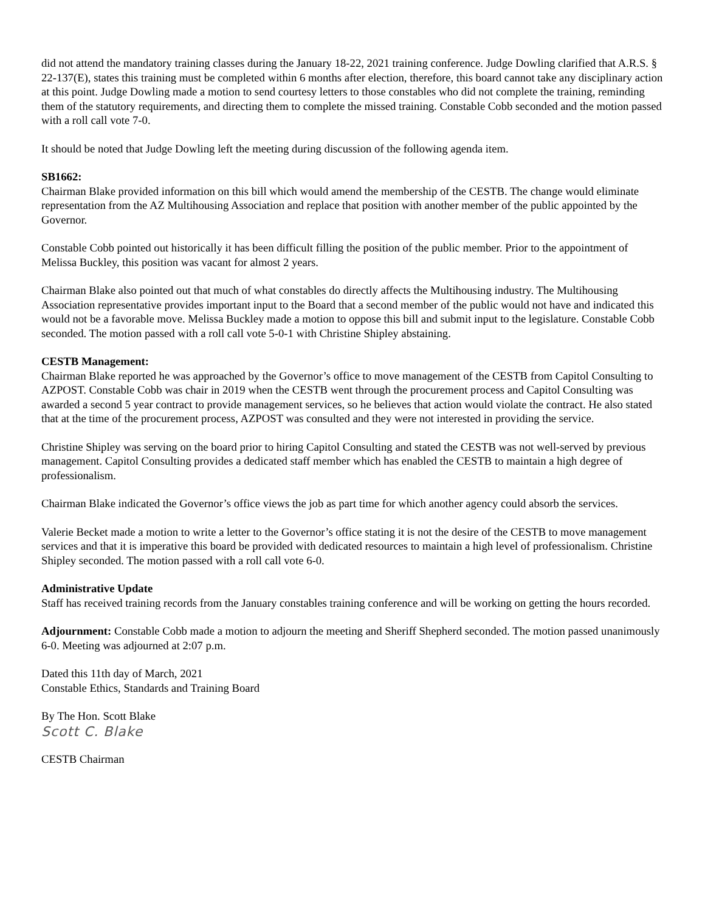did not attend the mandatory training classes during the January 18-22, 2021 training conference. Judge Dowling clarified that A.R.S. § 22-137(E), states this training must be completed within 6 months after election, therefore, this board cannot take any disciplinary action at this point. Judge Dowling made a motion to send courtesy letters to those constables who did not complete the training, reminding them of the statutory requirements, and directing them to complete the missed training. Constable Cobb seconded and the motion passed with a roll call vote 7-0.
It should be noted that Judge Dowling left the meeting during discussion of the following agenda item.
SB1662:
Chairman Blake provided information on this bill which would amend the membership of the CESTB. The change would eliminate representation from the AZ Multihousing Association and replace that position with another member of the public appointed by the Governor.
Constable Cobb pointed out historically it has been difficult filling the position of the public member. Prior to the appointment of Melissa Buckley, this position was vacant for almost 2 years.
Chairman Blake also pointed out that much of what constables do directly affects the Multihousing industry. The Multihousing Association representative provides important input to the Board that a second member of the public would not have and indicated this would not be a favorable move. Melissa Buckley made a motion to oppose this bill and submit input to the legislature. Constable Cobb seconded. The motion passed with a roll call vote 5-0-1 with Christine Shipley abstaining.
CESTB Management:
Chairman Blake reported he was approached by the Governor’s office to move management of the CESTB from Capitol Consulting to AZPOST. Constable Cobb was chair in 2019 when the CESTB went through the procurement process and Capitol Consulting was awarded a second 5 year contract to provide management services, so he believes that action would violate the contract. He also stated that at the time of the procurement process, AZPOST was consulted and they were not interested in providing the service.
Christine Shipley was serving on the board prior to hiring Capitol Consulting and stated the CESTB was not well-served by previous management. Capitol Consulting provides a dedicated staff member which has enabled the CESTB to maintain a high degree of professionalism.
Chairman Blake indicated the Governor’s office views the job as part time for which another agency could absorb the services.
Valerie Becket made a motion to write a letter to the Governor’s office stating it is not the desire of the CESTB to move management services and that it is imperative this board be provided with dedicated resources to maintain a high level of professionalism. Christine Shipley seconded. The motion passed with a roll call vote 6-0.
Administrative Update
Staff has received training records from the January constables training conference and will be working on getting the hours recorded.
Adjournment: Constable Cobb made a motion to adjourn the meeting and Sheriff Shepherd seconded. The motion passed unanimously 6-0. Meeting was adjourned at 2:07 p.m.
Dated this 11th day of March, 2021
Constable Ethics, Standards and Training Board
By The Hon. Scott Blake
Scott C. Blake
CESTB Chairman